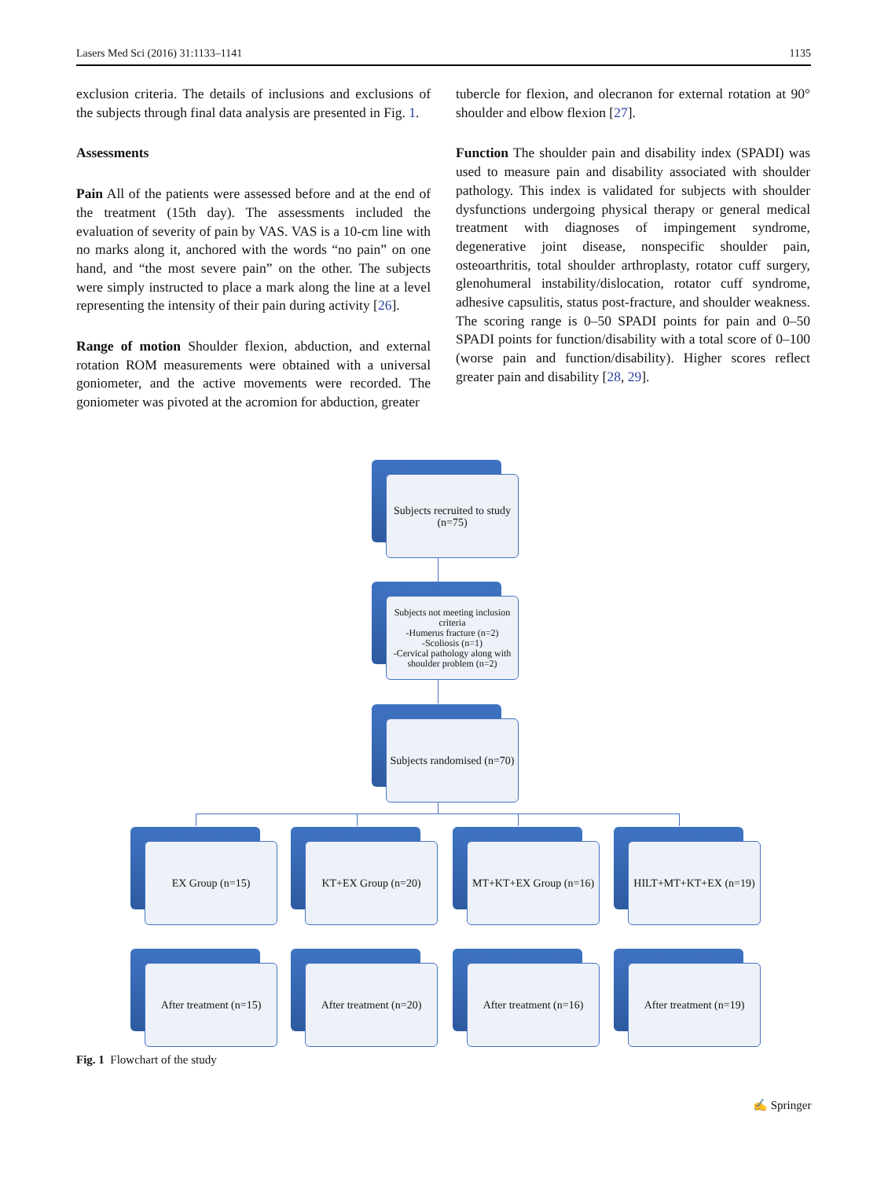Lasers Med Sci (2016) 31:1133–1141 1135
exclusion criteria. The details of inclusions and exclusions of the subjects through final data analysis are presented in Fig. 1.
Assessments
Pain All of the patients were assessed before and at the end of the treatment (15th day). The assessments included the evaluation of severity of pain by VAS. VAS is a 10-cm line with no marks along it, anchored with the words “no pain” on one hand, and “the most severe pain” on the other. The subjects were simply instructed to place a mark along the line at a level representing the intensity of their pain during activity [26].
Range of motion Shoulder flexion, abduction, and external rotation ROM measurements were obtained with a universal goniometer, and the active movements were recorded. The goniometer was pivoted at the acromion for abduction, greater
tubercle for flexion, and olecranon for external rotation at 90° shoulder and elbow flexion [27].
Function The shoulder pain and disability index (SPADI) was used to measure pain and disability associated with shoulder pathology. This index is validated for subjects with shoulder dysfunctions undergoing physical therapy or general medical treatment with diagnoses of impingement syndrome, degenerative joint disease, nonspecific shoulder pain, osteoarthritis, total shoulder arthroplasty, rotator cuff surgery, glenohumeral instability/dislocation, rotator cuff syndrome, adhesive capsulitis, status post-fracture, and shoulder weakness. The scoring range is 0–50 SPADI points for pain and 0–50 SPADI points for function/disability with a total score of 0–100 (worse pain and function/disability). Higher scores reflect greater pain and disability [28, 29].
Subjects recruited to study (n=75)
Subjects not meeting inclusion criteria
-Humerus fracture (n=2)
-Scoliosis (n=1)
-Cervical pathology along with shoulder problem (n=2)
Subjects randomised (n=70)
EX Group (n=15) KT+EX Group (n=20)
MT+KT+EX Group (n=16)
HILT+MT+KT+EX (n=19)
After treatment (n=15)
After treatment (n=20)
After treatment (n=16)
After treatment (n=19)
Fig. 1 Flowchart of the study
✍ Springer